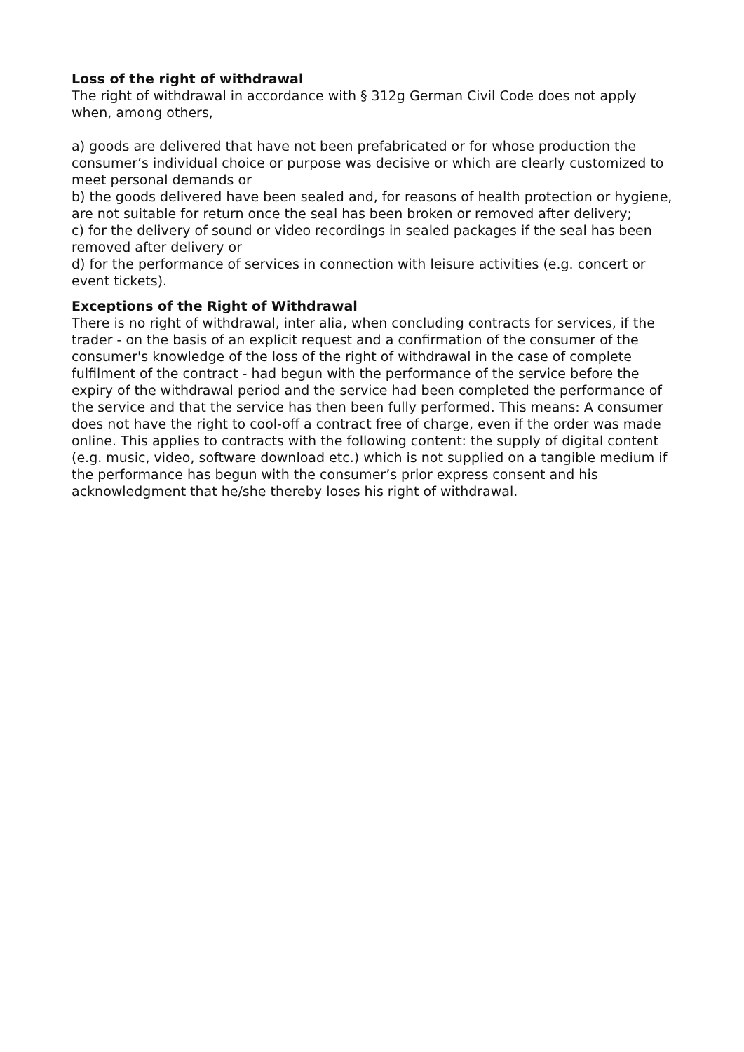Loss of the right of withdrawal
The right of withdrawal in accordance with § 312g German Civil Code does not apply when, among others,
a) goods are delivered that have not been prefabricated or for whose production the consumer’s individual choice or purpose was decisive or which are clearly customized to meet personal demands or
b) the goods delivered have been sealed and, for reasons of health protection or hygiene, are not suitable for return once the seal has been broken or removed after delivery;
c) for the delivery of sound or video recordings in sealed packages if the seal has been removed after delivery or
d) for the performance of services in connection with leisure activities (e.g. concert or event tickets).
Exceptions of the Right of Withdrawal
There is no right of withdrawal, inter alia, when concluding contracts for services, if the trader - on the basis of an explicit request and a confirmation of the consumer of the consumer's knowledge of the loss of the right of withdrawal in the case of complete fulfilment of the contract - had begun with the performance of the service before the expiry of the withdrawal period and the service had been completed the performance of the service and that the service has then been fully performed. This means: A consumer does not have the right to cool-off a contract free of charge, even if the order was made online. This applies to contracts with the following content: the supply of digital content (e.g. music, video, software download etc.) which is not supplied on a tangible medium if the performance has begun with the consumer’s prior express consent and his acknowledgment that he/she thereby loses his right of withdrawal.